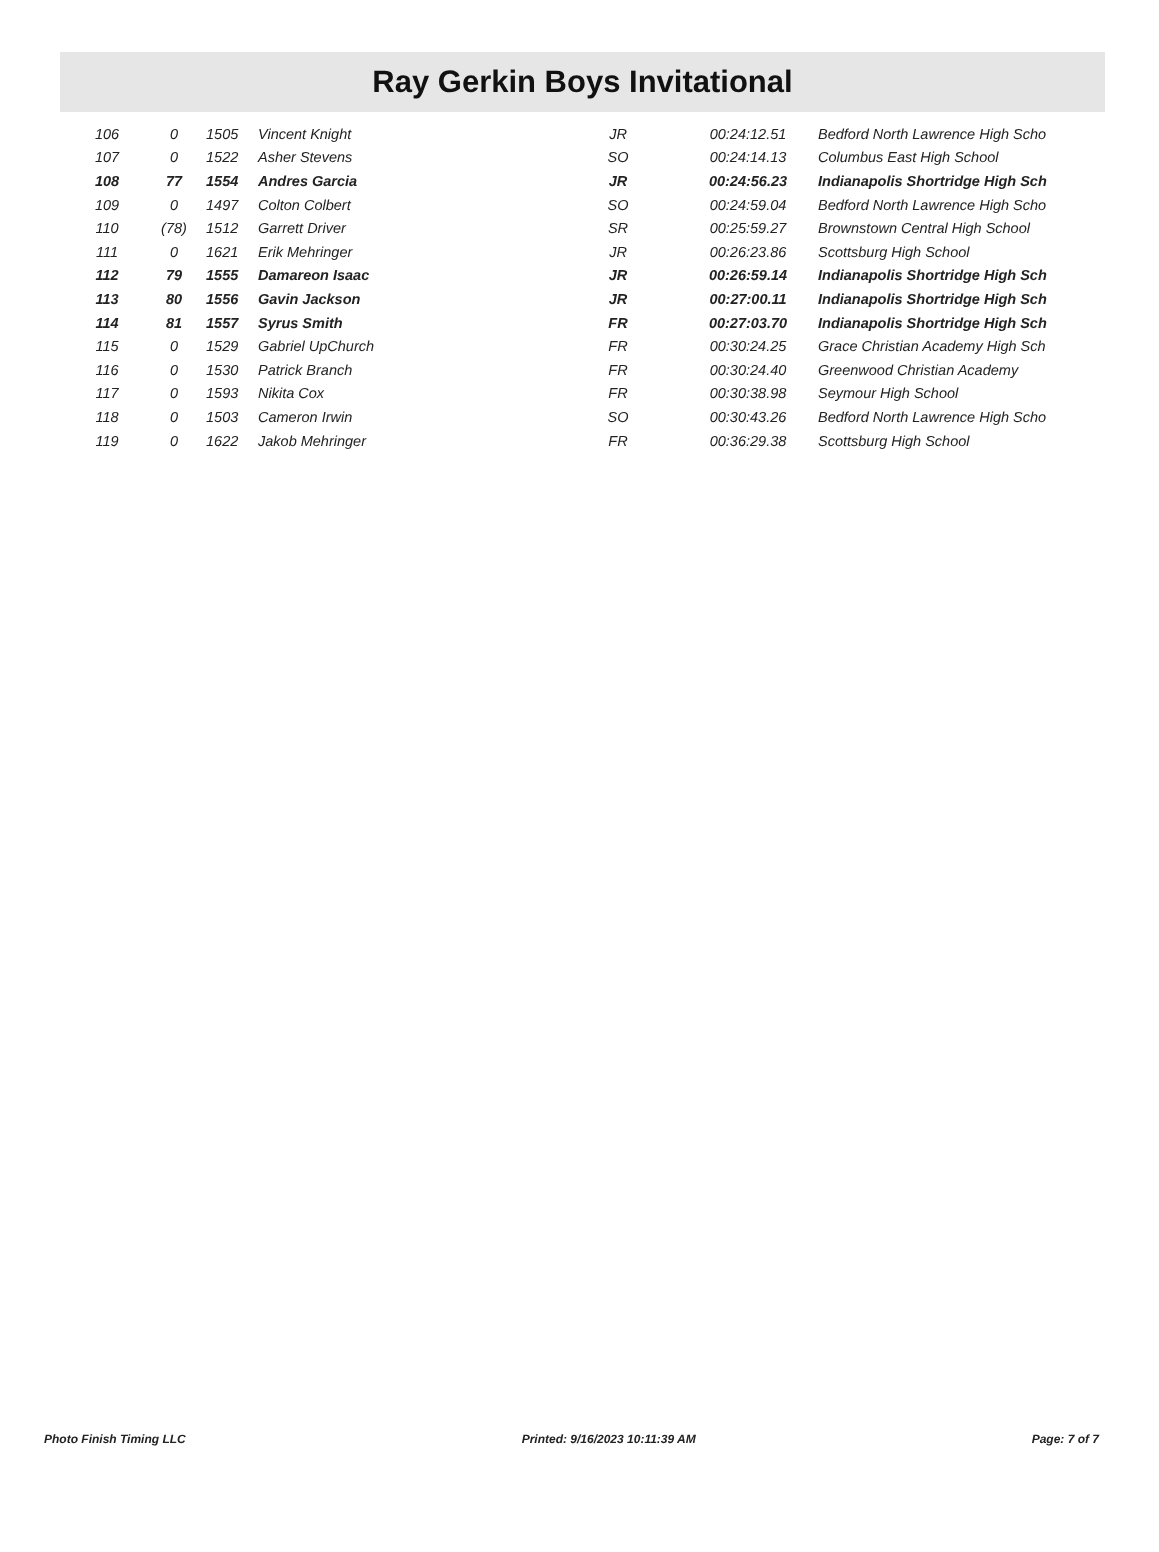Ray Gerkin Boys Invitational
| 106 | 0 | 1505 | Vincent Knight | JR | 00:24:12.51 | Bedford North Lawrence High Scho |
| 107 | 0 | 1522 | Asher Stevens | SO | 00:24:14.13 | Columbus East High School |
| 108 | 77 | 1554 | Andres Garcia | JR | 00:24:56.23 | Indianapolis Shortridge High Sch |
| 109 | 0 | 1497 | Colton Colbert | SO | 00:24:59.04 | Bedford North Lawrence High Scho |
| 110 | (78) | 1512 | Garrett Driver | SR | 00:25:59.27 | Brownstown Central High School |
| 111 | 0 | 1621 | Erik Mehringer | JR | 00:26:23.86 | Scottsburg High School |
| 112 | 79 | 1555 | Damareon Isaac | JR | 00:26:59.14 | Indianapolis Shortridge High Sch |
| 113 | 80 | 1556 | Gavin Jackson | JR | 00:27:00.11 | Indianapolis Shortridge High Sch |
| 114 | 81 | 1557 | Syrus Smith | FR | 00:27:03.70 | Indianapolis Shortridge High Sch |
| 115 | 0 | 1529 | Gabriel UpChurch | FR | 00:30:24.25 | Grace Christian Academy High Sch |
| 116 | 0 | 1530 | Patrick Branch | FR | 00:30:24.40 | Greenwood Christian Academy |
| 117 | 0 | 1593 | Nikita Cox | FR | 00:30:38.98 | Seymour High School |
| 118 | 0 | 1503 | Cameron Irwin | SO | 00:30:43.26 | Bedford North Lawrence High Scho |
| 119 | 0 | 1622 | Jakob Mehringer | FR | 00:36:29.38 | Scottsburg High School |
Photo Finish Timing LLC Printed: 9/16/2023 10:11:39 AM Page: 7 of 7